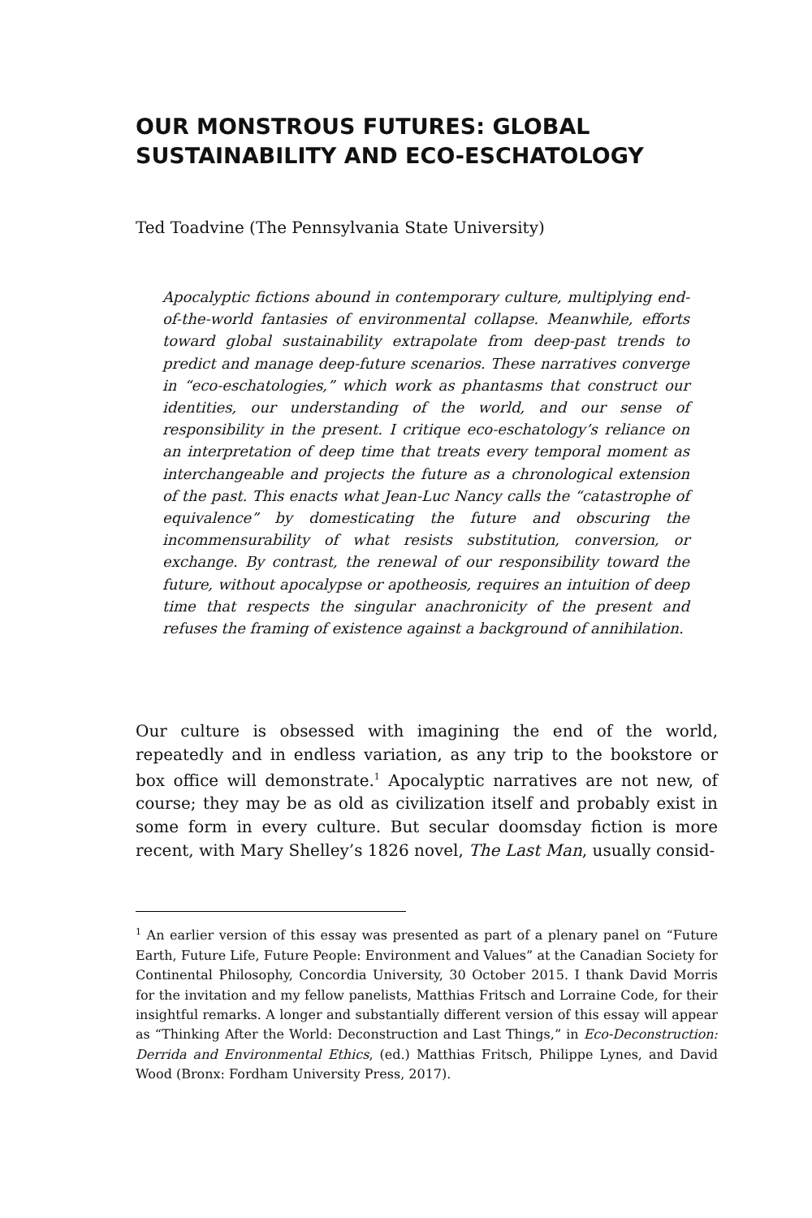OUR MONSTROUS FUTURES: GLOBAL
SUSTAINABILITY AND ECO-ESCHATOLOGY
Ted Toadvine (The Pennsylvania State University)
Apocalyptic fictions abound in contemporary culture, multiplying end-of-the-world fantasies of environmental collapse. Meanwhile, efforts toward global sustainability extrapolate from deep-past trends to predict and manage deep-future scenarios. These narratives converge in “eco-eschatologies,” which work as phantasms that construct our identities, our understanding of the world, and our sense of responsibility in the present. I critique eco-eschatology’s reliance on an interpretation of deep time that treats every temporal moment as interchangeable and projects the future as a chronological extension of the past. This enacts what Jean-Luc Nancy calls the “catastrophe of equivalence” by domesticating the future and obscuring the incommensurability of what resists substitution, conversion, or exchange. By contrast, the renewal of our responsibility toward the future, without apocalypse or apotheosis, requires an intuition of deep time that respects the singular anachronicity of the present and refuses the framing of existence against a background of annihilation.
Our culture is obsessed with imagining the end of the world, repeatedly and in endless variation, as any trip to the bookstore or box office will demonstrate.<sup>1</sup> Apocalyptic narratives are not new, of course; they may be as old as civilization itself and probably exist in some form in every culture. But secular doomsday fiction is more recent, with Mary Shelley’s 1826 novel, The Last Man, usually consid-
<sup>1</sup> An earlier version of this essay was presented as part of a plenary panel on “Future Earth, Future Life, Future People: Environment and Values” at the Canadian Society for Continental Philosophy, Concordia University, 30 October 2015. I thank David Morris for the invitation and my fellow panelists, Matthias Fritsch and Lorraine Code, for their insightful remarks. A longer and substantially different version of this essay will appear as “Thinking After the World: Deconstruction and Last Things,” in Eco-Deconstruction: Derrida and Environmental Ethics, (ed.) Matthias Fritsch, Philippe Lynes, and David Wood (Bronx: Fordham University Press, 2017).